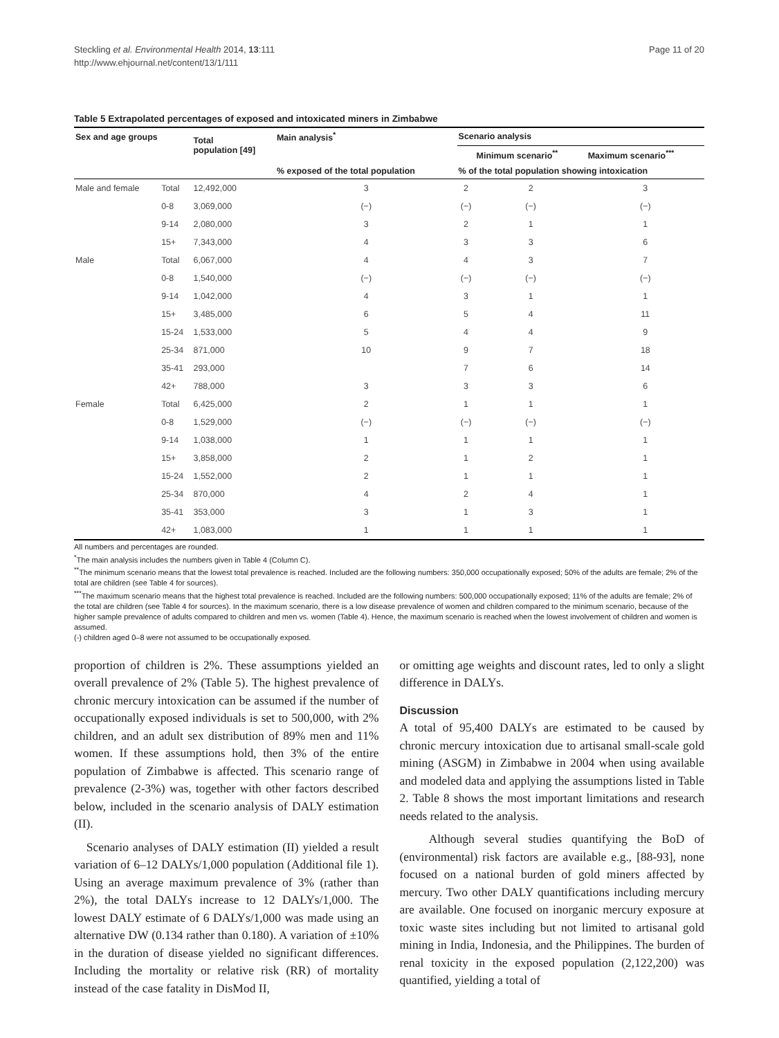Steckling et al. Environmental Health 2014, 13:111
http://www.ehjournal.net/content/13/1/111
Page 11 of 20
Table 5 Extrapolated percentages of exposed and intoxicated miners in Zimbabwe
| Sex and age groups | | Total population [49] | Main analysis<sup>*</sup> | Scenario analysis | | |
| --- | --- | --- | --- | --- | --- | --- |
| | | | | | Minimum scenario<sup>**</sup> | Maximum scenario<sup>***</sup> |
| | | | % exposed of the total population | % of the total population showing intoxication | | |
| Male and female | Total | 12,492,000 | 3 | 2 | 2 | 3 |
| | 0-8 | 3,069,000 | (−) | (−) | (−) | (−) |
| | 9-14 | 2,080,000 | 3 | 2 | 1 | 1 |
| | 15+ | 7,343,000 | 4 | 3 | 3 | 6 |
| Male | Total | 6,067,000 | 4 | 4 | 3 | 7 |
| | 0-8 | 1,540,000 | (−) | (−) | (−) | (−) |
| | 9-14 | 1,042,000 | 4 | 3 | 1 | 1 |
| | 15+ | 3,485,000 | 6 | 5 | 4 | 11 |
| | 15-24 | 1,533,000 | 5 | 4 | 4 | 9 |
| | 25-34 | 871,000 | 10 | 9 | 7 | 18 |
| | 35-41 | 293,000 | | 7 | 6 | 14 |
| | 42+ | 788,000 | 3 | 3 | 3 | 6 |
| Female | Total | 6,425,000 | 2 | 1 | 1 | 1 |
| | 0-8 | 1,529,000 | (−) | (−) | (−) | (−) |
| | 9-14 | 1,038,000 | 1 | 1 | 1 | 1 |
| | 15+ | 3,858,000 | 2 | 1 | 2 | 1 |
| | 15-24 | 1,552,000 | 2 | 1 | 1 | 1 |
| | 25-34 | 870,000 | 4 | 2 | 4 | 1 |
| | 35-41 | 353,000 | 3 | 1 | 3 | 1 |
| | 42+ | 1,083,000 | 1 | 1 | 1 | 1 |
All numbers and percentages are rounded.
<sup>*</sup> The main analysis includes the numbers given in Table 4 (Column C).
<sup>**</sup> The minimum scenario means that the lowest total prevalence is reached. Included are the following numbers: 350,000 occupationally exposed; 50% of the adults are female; 2% of the total are children (see Table 4 for sources).
<sup>***</sup> The maximum scenario means that the highest total prevalence is reached. Included are the following numbers: 500,000 occupationally exposed; 11% of the adults are female; 2% of the total are children (see Table 4 for sources). In the maximum scenario, there is a low disease prevalence of women and children compared to the minimum scenario, because of the higher sample prevalence of adults compared to children and men vs. women (Table 4). Hence, the maximum scenario is reached when the lowest involvement of children and women is assumed.
(-) children aged 0–8 were not assumed to be occupationally exposed.
proportion of children is 2%. These assumptions yielded an overall prevalence of 2% (Table 5). The highest prevalence of chronic mercury intoxication can be assumed if the number of occupationally exposed individuals is set to 500,000, with 2% children, and an adult sex distribution of 89% men and 11% women. If these assumptions hold, then 3% of the entire population of Zimbabwe is affected. This scenario range of prevalence (2-3%) was, together with other factors described below, included in the scenario analysis of DALY estimation (II).
Scenario analyses of DALY estimation (II) yielded a result variation of 6–12 DALYs/1,000 population (Additional file 1). Using an average maximum prevalence of 3% (rather than 2%), the total DALYs increase to 12 DALYs/1,000. The lowest DALY estimate of 6 DALYs/1,000 was made using an alternative DW (0.134 rather than 0.180). A variation of ±10% in the duration of disease yielded no significant differences. Including the mortality or relative risk (RR) of mortality instead of the case fatality in DisMod II,
or omitting age weights and discount rates, led to only a slight difference in DALYs.
Discussion
A total of 95,400 DALYs are estimated to be caused by chronic mercury intoxication due to artisanal small-scale gold mining (ASGM) in Zimbabwe in 2004 when using available and modeled data and applying the assumptions listed in Table 2. Table 8 shows the most important limitations and research needs related to the analysis.
Although several studies quantifying the BoD of (environmental) risk factors are available e.g., [88-93], none focused on a national burden of gold miners affected by mercury. Two other DALY quantifications including mercury are available. One focused on inorganic mercury exposure at toxic waste sites including but not limited to artisanal gold mining in India, Indonesia, and the Philippines. The burden of renal toxicity in the exposed population (2,122,200) was quantified, yielding a total of